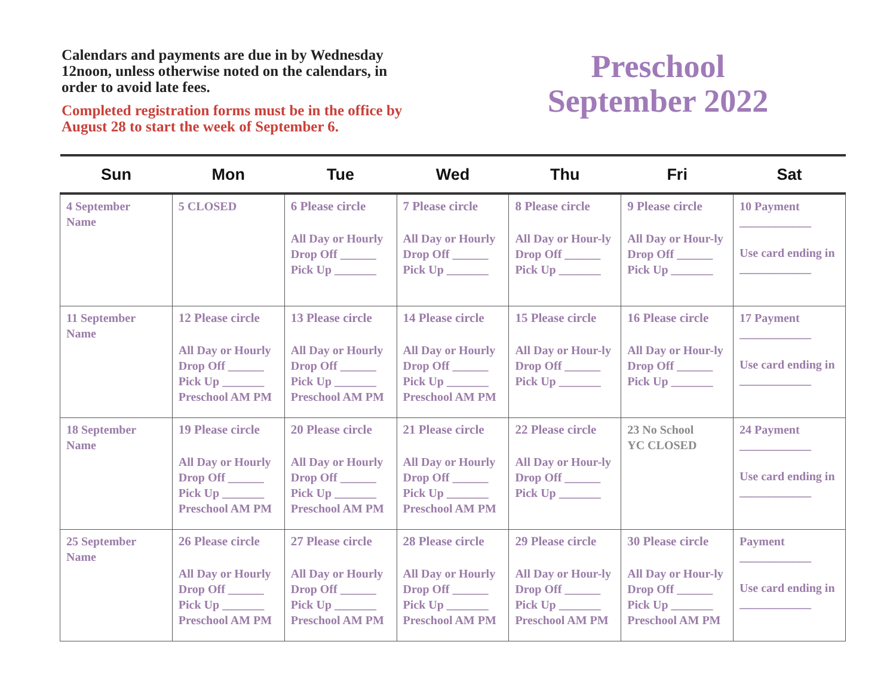Calendars and payments are due in by Wednesday 12noon, unless otherwise noted on the calendars, in order to avoid late fees.
Completed registration forms must be in the office by August 28 to start the week of September 6.
Preschool
September 2022
| Sun | Mon | Tue | Wed | Thu | Fri | Sat |
| --- | --- | --- | --- | --- | --- | --- |
| 4 September Name | 5 CLOSED | 6 Please circle All Day or Hourly Drop Off ______ Pick Up _______ | 7 Please circle All Day or Hourly Drop Off ______ Pick Up _______ | 8 Please circle All Day or Hour-ly Drop Off ______ Pick Up _______ | 9 Please circle All Day or Hour-ly Drop Off ______ Pick Up _______ | 10 Payment ____________ Use card ending in ____________ |
| 11 September Name | 12 Please circle All Day or Hourly Drop Off ______ Pick Up _______ Preschool AM PM | 13 Please circle All Day or Hourly Drop Off ______ Pick Up _______ Preschool AM PM | 14 Please circle All Day or Hourly Drop Off ______ Pick Up _______ Preschool AM PM | 15 Please circle All Day or Hour-ly Drop Off ______ Pick Up _______ | 16 Please circle All Day or Hour-ly Drop Off ______ Pick Up _______ | 17 Payment ____________ Use card ending in ____________ |
| 18 September Name | 19 Please circle All Day or Hourly Drop Off ______ Pick Up _______ Preschool AM PM | 20 Please circle All Day or Hourly Drop Off ______ Pick Up _______ Preschool AM PM | 21 Please circle All Day or Hourly Drop Off ______ Pick Up _______ Preschool AM PM | 22 Please circle All Day or Hour-ly Drop Off ______ Pick Up _______ | 23 No School YC CLOSED | 24 Payment ____________ Use card ending in ____________ |
| 25 September Name | 26 Please circle All Day or Hourly Drop Off ______ Pick Up _______ Preschool AM PM | 27 Please circle All Day or Hourly Drop Off ______ Pick Up _______ Preschool AM PM | 28 Please circle All Day or Hourly Drop Off ______ Pick Up _______ Preschool AM PM | 29 Please circle All Day or Hour-ly Drop Off ______ Pick Up _______ Preschool AM PM | 30 Please circle All Day or Hour-ly Drop Off ______ Pick Up _______ Preschool AM PM | Payment ____________ Use card ending in ____________ |